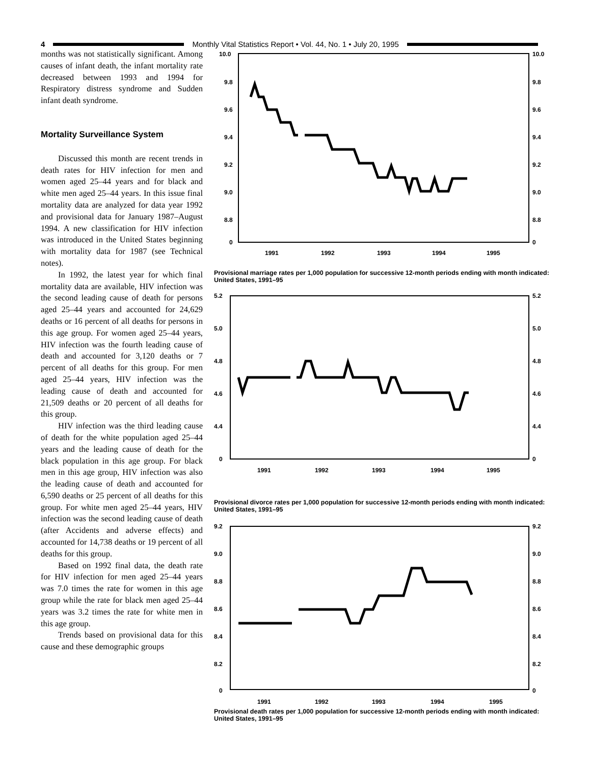4
Monthly Vital Statistics Report • Vol. 44, No. 1 • July 20, 1995
months was not statistically significant. Among causes of infant death, the infant mortality rate decreased between 1993 and 1994 for Respiratory distress syndrome and Sudden infant death syndrome.
Mortality Surveillance System
Discussed this month are recent trends in death rates for HIV infection for men and women aged 25–44 years and for black and white men aged 25–44 years. In this issue final mortality data are analyzed for data year 1992 and provisional data for January 1987–August 1994. A new classification for HIV infection was introduced in the United States beginning with mortality data for 1987 (see Technical notes).
In 1992, the latest year for which final mortality data are available, HIV infection was the second leading cause of death for persons aged 25–44 years and accounted for 24,629 deaths or 16 percent of all deaths for persons in this age group. For women aged 25–44 years, HIV infection was the fourth leading cause of death and accounted for 3,120 deaths or 7 percent of all deaths for this group. For men aged 25–44 years, HIV infection was the leading cause of death and accounted for 21,509 deaths or 20 percent of all deaths for this group.
HIV infection was the third leading cause of death for the white population aged 25–44 years and the leading cause of death for the black population in this age group. For black men in this age group, HIV infection was also the leading cause of death and accounted for 6,590 deaths or 25 percent of all deaths for this group. For white men aged 25–44 years, HIV infection was the second leading cause of death (after Accidents and adverse effects) and accounted for 14,738 deaths or 19 percent of all deaths for this group.
Based on 1992 final data, the death rate for HIV infection for men aged 25–44 years was 7.0 times the rate for women in this age group while the rate for black men aged 25–44 years was 3.2 times the rate for white men in this age group.
Trends based on provisional data for this cause and these demographic groups
10.0
10.0
9.8
9.8
9.6
9.6
9.4
9.4
9.2
9.2
9.0
9.0
8.8
8.8
0
0
1991
1992
1993
1994
1995
Provisional marriage rates per 1,000 population for successive 12-month periods ending with month indicated: United States, 1991–95
5.2
5.2
5.0
5.0
4.8
4.8
4.6
4.6
4.4
4.4
0
0
1991
1992
1993
1994
1995
Provisional divorce rates per 1,000 population for successive 12-month periods ending with month indicated: United States, 1991–95
9.2
9.2
9.0
9.0
8.8
8.8
8.6
8.6
8.4
8.4
8.2
8.2
0
0
1991
1992
1993
1994
1995
Provisional death rates per 1,000 population for successive 12-month periods ending with month indicated: United States, 1991–95